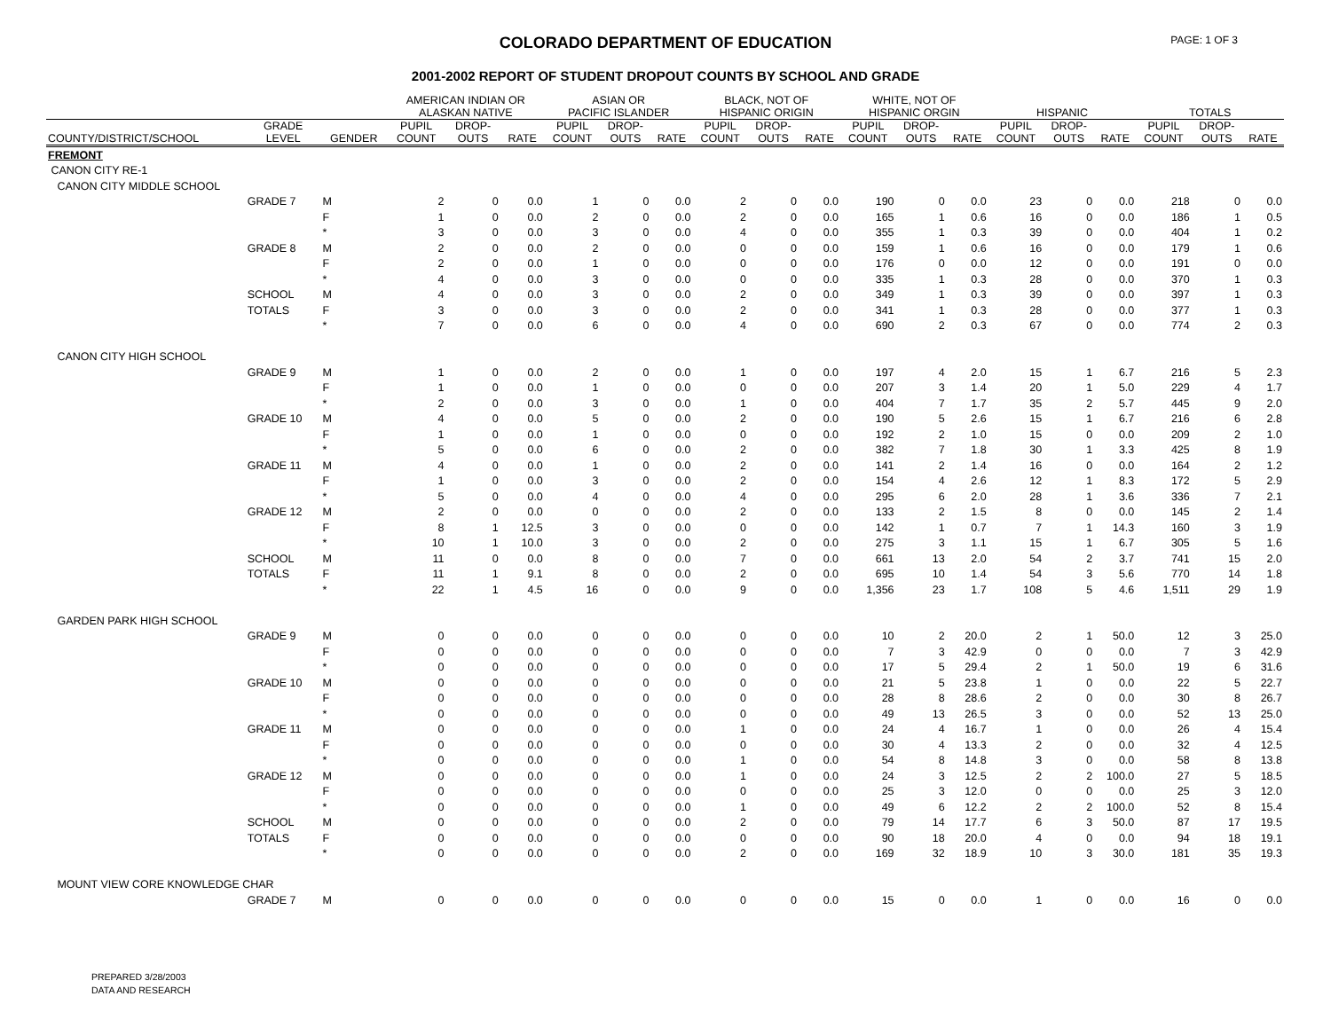COLORADO DEPARTMENT OF EDUCATION PAGE: 1 OF 3
2001-2002 REPORT OF STUDENT DROPOUT COUNTS BY SCHOOL AND GRADE
| | | | AMERICAN INDIAN OR ALASKAN NATIVE | | | ASIAN OR PACIFIC ISLANDER | | | BLACK, NOT OF HISPANIC ORIGIN | | | WHITE, NOT OF HISPANIC ORGIN | | | HISPANIC | | | TOTALS | | |
| --- | --- | --- | --- | --- | --- | --- | --- | --- | --- | --- | --- | --- | --- | --- | --- | --- | --- | --- | --- | --- |
| COUNTY/DISTRICT/SCHOOL | GRADE LEVEL | GENDER | PUPIL COUNT | DROP- OUTS | RATE | PUPIL COUNT | DROP- OUTS | RATE | PUPIL COUNT | DROP- OUTS | RATE | PUPIL COUNT | DROP- OUTS | RATE | PUPIL COUNT | DROP- OUTS | RATE | PUPIL COUNT | DROP- OUTS | RATE |
| FREMONT | | | | | | | | | | | | | | | | | | | | |
| CANON CITY RE-1 | | | | | | | | | | | | | | | | | | | | |
| CANON CITY MIDDLE SCHOOL | | | | | | | | | | | | | | | | | | | | |
| | GRADE 7 | M | 2 | 0 | 0.0 | 1 | 0 | 0.0 | 2 | 0 | 0.0 | 190 | 0 | 0.0 | 23 | 0 | 0.0 | 218 | 0 | 0.0 |
| | | F | 1 | 0 | 0.0 | 2 | 0 | 0.0 | 2 | 0 | 0.0 | 165 | 1 | 0.6 | 16 | 0 | 0.0 | 186 | 1 | 0.5 |
| | | * | 3 | 0 | 0.0 | 3 | 0 | 0.0 | 4 | 0 | 0.0 | 355 | 1 | 0.3 | 39 | 0 | 0.0 | 404 | 1 | 0.2 |
| | GRADE 8 | M | 2 | 0 | 0.0 | 2 | 0 | 0.0 | 0 | 0 | 0.0 | 159 | 1 | 0.6 | 16 | 0 | 0.0 | 179 | 1 | 0.6 |
| | | F | 2 | 0 | 0.0 | 1 | 0 | 0.0 | 0 | 0 | 0.0 | 176 | 0 | 0.0 | 12 | 0 | 0.0 | 191 | 0 | 0.0 |
| | | * | 4 | 0 | 0.0 | 3 | 0 | 0.0 | 0 | 0 | 0.0 | 335 | 1 | 0.3 | 28 | 0 | 0.0 | 370 | 1 | 0.3 |
| | SCHOOL | M | 4 | 0 | 0.0 | 3 | 0 | 0.0 | 2 | 0 | 0.0 | 349 | 1 | 0.3 | 39 | 0 | 0.0 | 397 | 1 | 0.3 |
| | TOTALS | F | 3 | 0 | 0.0 | 3 | 0 | 0.0 | 2 | 0 | 0.0 | 341 | 1 | 0.3 | 28 | 0 | 0.0 | 377 | 1 | 0.3 |
| | | * | 7 | 0 | 0.0 | 6 | 0 | 0.0 | 4 | 0 | 0.0 | 690 | 2 | 0.3 | 67 | 0 | 0.0 | 774 | 2 | 0.3 |
| CANON CITY HIGH SCHOOL | | | | | | | | | | | | | | | | | | | | |
| | GRADE 9 | M | 1 | 0 | 0.0 | 2 | 0 | 0.0 | 1 | 0 | 0.0 | 197 | 4 | 2.0 | 15 | 1 | 6.7 | 216 | 5 | 2.3 |
| | | F | 1 | 0 | 0.0 | 1 | 0 | 0.0 | 0 | 0 | 0.0 | 207 | 3 | 1.4 | 20 | 1 | 5.0 | 229 | 4 | 1.7 |
| | | * | 2 | 0 | 0.0 | 3 | 0 | 0.0 | 1 | 0 | 0.0 | 404 | 7 | 1.7 | 35 | 2 | 5.7 | 445 | 9 | 2.0 |
| | GRADE 10 | M | 4 | 0 | 0.0 | 5 | 0 | 0.0 | 2 | 0 | 0.0 | 190 | 5 | 2.6 | 15 | 1 | 6.7 | 216 | 6 | 2.8 |
| | | F | 1 | 0 | 0.0 | 1 | 0 | 0.0 | 0 | 0 | 0.0 | 192 | 2 | 1.0 | 15 | 0 | 0.0 | 209 | 2 | 1.0 |
| | | * | 5 | 0 | 0.0 | 6 | 0 | 0.0 | 2 | 0 | 0.0 | 382 | 7 | 1.8 | 30 | 1 | 3.3 | 425 | 8 | 1.9 |
| | GRADE 11 | M | 4 | 0 | 0.0 | 1 | 0 | 0.0 | 2 | 0 | 0.0 | 141 | 2 | 1.4 | 16 | 0 | 0.0 | 164 | 2 | 1.2 |
| | | F | 1 | 0 | 0.0 | 3 | 0 | 0.0 | 2 | 0 | 0.0 | 154 | 4 | 2.6 | 12 | 1 | 8.3 | 172 | 5 | 2.9 |
| | | * | 5 | 0 | 0.0 | 4 | 0 | 0.0 | 4 | 0 | 0.0 | 295 | 6 | 2.0 | 28 | 1 | 3.6 | 336 | 7 | 2.1 |
| | GRADE 12 | M | 2 | 0 | 0.0 | 0 | 0 | 0.0 | 2 | 0 | 0.0 | 133 | 2 | 1.5 | 8 | 0 | 0.0 | 145 | 2 | 1.4 |
| | | F | 8 | 1 | 12.5 | 3 | 0 | 0.0 | 0 | 0 | 0.0 | 142 | 1 | 0.7 | 7 | 1 | 14.3 | 160 | 3 | 1.9 |
| | | * | 10 | 1 | 10.0 | 3 | 0 | 0.0 | 2 | 0 | 0.0 | 275 | 3 | 1.1 | 15 | 1 | 6.7 | 305 | 5 | 1.6 |
| | SCHOOL | M | 11 | 0 | 0.0 | 8 | 0 | 0.0 | 7 | 0 | 0.0 | 661 | 13 | 2.0 | 54 | 2 | 3.7 | 741 | 15 | 2.0 |
| | TOTALS | F | 11 | 1 | 9.1 | 8 | 0 | 0.0 | 2 | 0 | 0.0 | 695 | 10 | 1.4 | 54 | 3 | 5.6 | 770 | 14 | 1.8 |
| | | * | 22 | 1 | 4.5 | 16 | 0 | 0.0 | 9 | 0 | 0.0 | 1,356 | 23 | 1.7 | 108 | 5 | 4.6 | 1,511 | 29 | 1.9 |
| GARDEN PARK HIGH SCHOOL | | | | | | | | | | | | | | | | | | | | |
| | GRADE 9 | M | 0 | 0 | 0.0 | 0 | 0 | 0.0 | 0 | 0 | 0.0 | 10 | 2 | 20.0 | 2 | 1 | 50.0 | 12 | 3 | 25.0 |
| | | F | 0 | 0 | 0.0 | 0 | 0 | 0.0 | 0 | 0 | 0.0 | 7 | 3 | 42.9 | 0 | 0 | 0.0 | 7 | 3 | 42.9 |
| | | * | 0 | 0 | 0.0 | 0 | 0 | 0.0 | 0 | 0 | 0.0 | 17 | 5 | 29.4 | 2 | 1 | 50.0 | 19 | 6 | 31.6 |
| | GRADE 10 | M | 0 | 0 | 0.0 | 0 | 0 | 0.0 | 0 | 0 | 0.0 | 21 | 5 | 23.8 | 1 | 0 | 0.0 | 22 | 5 | 22.7 |
| | | F | 0 | 0 | 0.0 | 0 | 0 | 0.0 | 0 | 0 | 0.0 | 28 | 8 | 28.6 | 2 | 0 | 0.0 | 30 | 8 | 26.7 |
| | | * | 0 | 0 | 0.0 | 0 | 0 | 0.0 | 0 | 0 | 0.0 | 49 | 13 | 26.5 | 3 | 0 | 0.0 | 52 | 13 | 25.0 |
| | GRADE 11 | M | 0 | 0 | 0.0 | 0 | 0 | 0.0 | 1 | 0 | 0.0 | 24 | 4 | 16.7 | 1 | 0 | 0.0 | 26 | 4 | 15.4 |
| | | F | 0 | 0 | 0.0 | 0 | 0 | 0.0 | 0 | 0 | 0.0 | 30 | 4 | 13.3 | 2 | 0 | 0.0 | 32 | 4 | 12.5 |
| | | * | 0 | 0 | 0.0 | 0 | 0 | 0.0 | 1 | 0 | 0.0 | 54 | 8 | 14.8 | 3 | 0 | 0.0 | 58 | 8 | 13.8 |
| | GRADE 12 | M | 0 | 0 | 0.0 | 0 | 0 | 0.0 | 1 | 0 | 0.0 | 24 | 3 | 12.5 | 2 | 2 | 100.0 | 27 | 5 | 18.5 |
| | | F | 0 | 0 | 0.0 | 0 | 0 | 0.0 | 0 | 0 | 0.0 | 25 | 3 | 12.0 | 0 | 0 | 0.0 | 25 | 3 | 12.0 |
| | | * | 0 | 0 | 0.0 | 0 | 0 | 0.0 | 1 | 0 | 0.0 | 49 | 6 | 12.2 | 2 | 2 | 100.0 | 52 | 8 | 15.4 |
| | SCHOOL | M | 0 | 0 | 0.0 | 0 | 0 | 0.0 | 2 | 0 | 0.0 | 79 | 14 | 17.7 | 6 | 3 | 50.0 | 87 | 17 | 19.5 |
| | TOTALS | F | 0 | 0 | 0.0 | 0 | 0 | 0.0 | 0 | 0 | 0.0 | 90 | 18 | 20.0 | 4 | 0 | 0.0 | 94 | 18 | 19.1 |
| | | * | 0 | 0 | 0.0 | 0 | 0 | 0.0 | 2 | 0 | 0.0 | 169 | 32 | 18.9 | 10 | 3 | 30.0 | 181 | 35 | 19.3 |
| MOUNT VIEW CORE KNOWLEDGE CHAR | | | | | | | | | | | | | | | | | | | | |
| | GRADE 7 | M | 0 | 0 | 0.0 | 0 | 0 | 0.0 | 0 | 0 | 0.0 | 15 | 0 | 0.0 | 1 | 0 | 0.0 | 16 | 0 | 0.0 |
PREPARED 3/28/2003
DATA AND RESEARCH